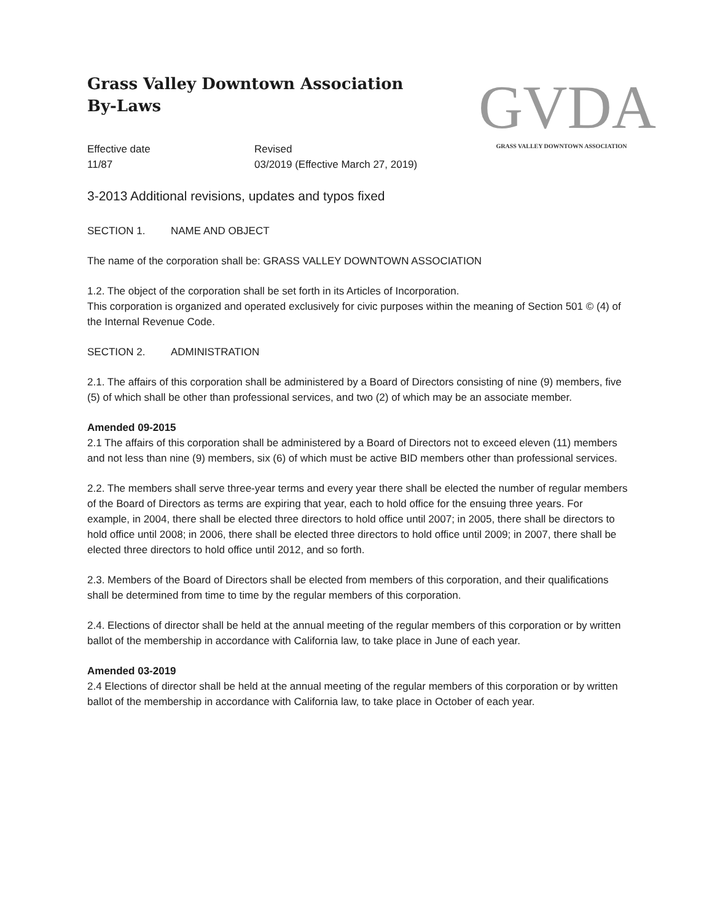GVDA
GRASS VALLEY DOWNTOWN ASSOCIATION
Grass Valley Downtown Association
By-Laws
Effective date
11/87
Revised
03/2019 (Effective March 27, 2019)
3-2013 Additional revisions, updates and typos fixed
SECTION 1. NAME AND OBJECT
The name of the corporation shall be: GRASS VALLEY DOWNTOWN ASSOCIATION
1.2. The object of the corporation shall be set forth in its Articles of Incorporation.
This corporation is organized and operated exclusively for civic purposes within the meaning of Section 501 © (4) of the Internal Revenue Code.
SECTION 2. ADMINISTRATION
2.1. The affairs of this corporation shall be administered by a Board of Directors consisting of nine (9) members, five (5) of which shall be other than professional services, and two (2) of which may be an associate member.
Amended 09-2015
2.1 The affairs of this corporation shall be administered by a Board of Directors not to exceed eleven (11) members and not less than nine (9) members, six (6) of which must be active BID members other than professional services.
2.2. The members shall serve three-year terms and every year there shall be elected the number of regular members of the Board of Directors as terms are expiring that year, each to hold office for the ensuing three years. For example, in 2004, there shall be elected three directors to hold office until 2007; in 2005, there shall be directors to hold office until 2008; in 2006, there shall be elected three directors to hold office until 2009; in 2007, there shall be elected three directors to hold office until 2012, and so forth.
2.3. Members of the Board of Directors shall be elected from members of this corporation, and their qualifications shall be determined from time to time by the regular members of this corporation.
2.4. Elections of director shall be held at the annual meeting of the regular members of this corporation or by written ballot of the membership in accordance with California law, to take place in June of each year.
Amended 03-2019
2.4 Elections of director shall be held at the annual meeting of the regular members of this corporation or by written ballot of the membership in accordance with California law, to take place in October of each year.